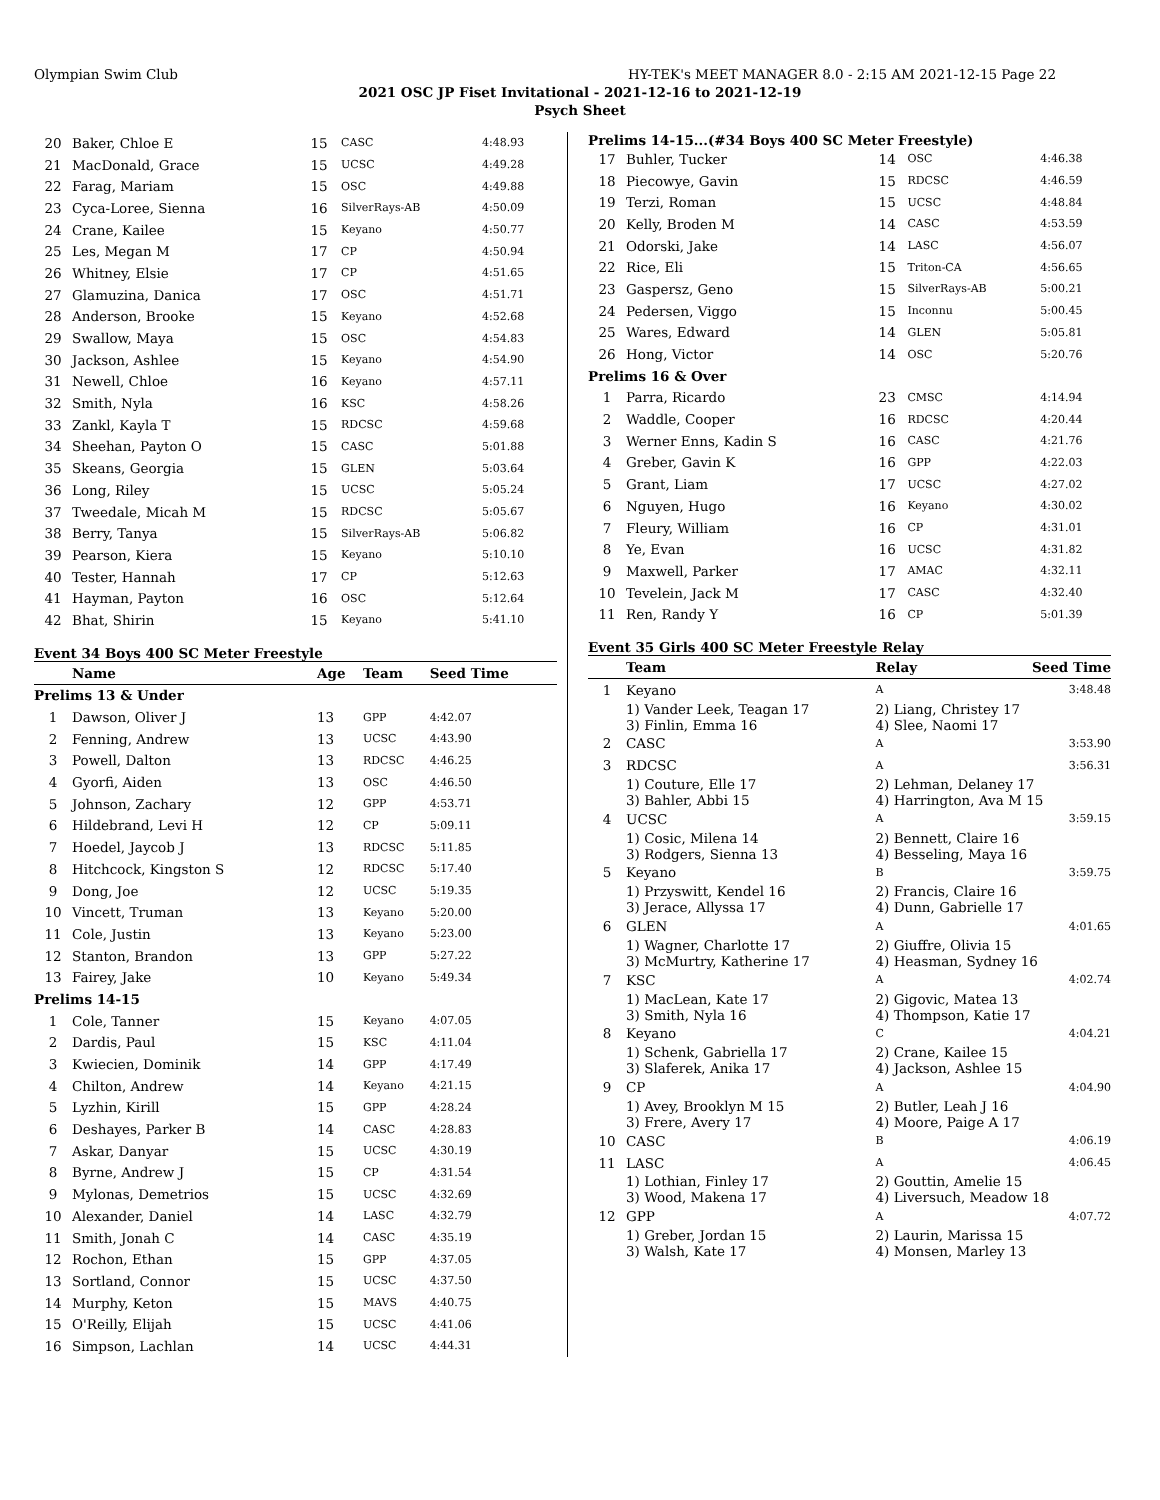Olympian Swim Club HY-TEK's MEET MANAGER 8.0 - 2:15 AM 2021-12-15 Page 22
2021 OSC JP Fiset Invitational - 2021-12-16 to 2021-12-19
Psych Sheet
| 20 | Baker, Chloe E | 15 | CASC | 4:48.93 |
| 21 | MacDonald, Grace | 15 | UCSC | 4:49.28 |
| 22 | Farag, Mariam | 15 | OSC | 4:49.88 |
| 23 | Cyca-Loree, Sienna | 16 | SilverRays-AB | 4:50.09 |
| 24 | Crane, Kailee | 15 | Keyano | 4:50.77 |
| 25 | Les, Megan M | 17 | CP | 4:50.94 |
| 26 | Whitney, Elsie | 17 | CP | 4:51.65 |
| 27 | Glamuzina, Danica | 17 | OSC | 4:51.71 |
| 28 | Anderson, Brooke | 15 | Keyano | 4:52.68 |
| 29 | Swallow, Maya | 15 | OSC | 4:54.83 |
| 30 | Jackson, Ashlee | 15 | Keyano | 4:54.90 |
| 31 | Newell, Chloe | 16 | Keyano | 4:57.11 |
| 32 | Smith, Nyla | 16 | KSC | 4:58.26 |
| 33 | Zankl, Kayla T | 15 | RDCSC | 4:59.68 |
| 34 | Sheehan, Payton O | 15 | CASC | 5:01.88 |
| 35 | Skeans, Georgia | 15 | GLEN | 5:03.64 |
| 36 | Long, Riley | 15 | UCSC | 5:05.24 |
| 37 | Tweedale, Micah M | 15 | RDCSC | 5:05.67 |
| 38 | Berry, Tanya | 15 | SilverRays-AB | 5:06.82 |
| 39 | Pearson, Kiera | 15 | Keyano | 5:10.10 |
| 40 | Tester, Hannah | 17 | CP | 5:12.63 |
| 41 | Hayman, Payton | 16 | OSC | 5:12.64 |
| 42 | Bhat, Shirin | 15 | Keyano | 5:41.10 |
Event 34 Boys 400 SC Meter Freestyle
| | Name | Age | Team | Seed Time |
| --- | --- | --- | --- | --- |
| Prelims 13 & Under | | | | |
| 1 | Dawson, Oliver J | 13 | GPP | 4:42.07 |
| 2 | Fenning, Andrew | 13 | UCSC | 4:43.90 |
| 3 | Powell, Dalton | 13 | RDCSC | 4:46.25 |
| 4 | Gyorfi, Aiden | 13 | OSC | 4:46.50 |
| 5 | Johnson, Zachary | 12 | GPP | 4:53.71 |
| 6 | Hildebrand, Levi H | 12 | CP | 5:09.11 |
| 7 | Hoedel, Jaycob J | 13 | RDCSC | 5:11.85 |
| 8 | Hitchcock, Kingston S | 12 | RDCSC | 5:17.40 |
| 9 | Dong, Joe | 12 | UCSC | 5:19.35 |
| 10 | Vincett, Truman | 13 | Keyano | 5:20.00 |
| 11 | Cole, Justin | 13 | Keyano | 5:23.00 |
| 12 | Stanton, Brandon | 13 | GPP | 5:27.22 |
| 13 | Fairey, Jake | 10 | Keyano | 5:49.34 |
| Prelims 14-15 | | | | |
| 1 | Cole, Tanner | 15 | Keyano | 4:07.05 |
| 2 | Dardis, Paul | 15 | KSC | 4:11.04 |
| 3 | Kwiecien, Dominik | 14 | GPP | 4:17.49 |
| 4 | Chilton, Andrew | 14 | Keyano | 4:21.15 |
| 5 | Lyzhin, Kirill | 15 | GPP | 4:28.24 |
| 6 | Deshayes, Parker B | 14 | CASC | 4:28.83 |
| 7 | Askar, Danyar | 15 | UCSC | 4:30.19 |
| 8 | Byrne, Andrew J | 15 | CP | 4:31.54 |
| 9 | Mylonas, Demetrios | 15 | UCSC | 4:32.69 |
| 10 | Alexander, Daniel | 14 | LASC | 4:32.79 |
| 11 | Smith, Jonah C | 14 | CASC | 4:35.19 |
| 12 | Rochon, Ethan | 15 | GPP | 4:37.05 |
| 13 | Sortland, Connor | 15 | UCSC | 4:37.50 |
| 14 | Murphy, Keton | 15 | MAVS | 4:40.75 |
| 15 | O'Reilly, Elijah | 15 | UCSC | 4:41.06 |
| 16 | Simpson, Lachlan | 14 | UCSC | 4:44.31 |
Prelims 14-15...(#34 Boys 400 SC Meter Freestyle)
| 17 | Buhler, Tucker | 14 | OSC | 4:46.38 |
| 18 | Piecowye, Gavin | 15 | RDCSC | 4:46.59 |
| 19 | Terzi, Roman | 15 | UCSC | 4:48.84 |
| 20 | Kelly, Broden M | 14 | CASC | 4:53.59 |
| 21 | Odorski, Jake | 14 | LASC | 4:56.07 |
| 22 | Rice, Eli | 15 | Triton-CA | 4:56.65 |
| 23 | Gaspersz, Geno | 15 | SilverRays-AB | 5:00.21 |
| 24 | Pedersen, Viggo | 15 | Inconnu | 5:00.45 |
| 25 | Wares, Edward | 14 | GLEN | 5:05.81 |
| 26 | Hong, Victor | 14 | OSC | 5:20.76 |
| Prelims 16 & Over | | | | |
| 1 | Parra, Ricardo | 23 | CMSC | 4:14.94 |
| 2 | Waddle, Cooper | 16 | RDCSC | 4:20.44 |
| 3 | Werner Enns, Kadin S | 16 | CASC | 4:21.76 |
| 4 | Greber, Gavin K | 16 | GPP | 4:22.03 |
| 5 | Grant, Liam | 17 | UCSC | 4:27.02 |
| 6 | Nguyen, Hugo | 16 | Keyano | 4:30.02 |
| 7 | Fleury, William | 16 | CP | 4:31.01 |
| 8 | Ye, Evan | 16 | UCSC | 4:31.82 |
| 9 | Maxwell, Parker | 17 | AMAC | 4:32.11 |
| 10 | Tevelein, Jack M | 17 | CASC | 4:32.40 |
| 11 | Ren, Randy Y | 16 | CP | 5:01.39 |
Event 35 Girls 400 SC Meter Freestyle Relay
| | Team | Relay | Seed Time |
| --- | --- | --- | --- |
| 1 | Keyano | A | 3:48.48 |
| | 1) Vander Leek, Teagan 17 3) Finlin, Emma 16 | 2) Liang, Christey 17 4) Slee, Naomi 17 | |
| 2 | CASC | A | 3:53.90 |
| 3 | RDCSC | A | 3:56.31 |
| | 1) Couture, Elle 17 3) Bahler, Abbi 15 | 2) Lehman, Delaney 17 4) Harrington, Ava M 15 | |
| 4 | UCSC | A | 3:59.15 |
| | 1) Cosic, Milena 14 3) Rodgers, Sienna 13 | 2) Bennett, Claire 16 4) Besseling, Maya 16 | |
| 5 | Keyano | B | 3:59.75 |
| | 1) Przyswitt, Kendel 16 3) Jerace, Allyssa 17 | 2) Francis, Claire 16 4) Dunn, Gabrielle 17 | |
| 6 | GLEN | A | 4:01.65 |
| | 1) Wagner, Charlotte 17 3) McMurtry, Katherine 17 | 2) Giuffre, Olivia 15 4) Heasman, Sydney 16 | |
| 7 | KSC | A | 4:02.74 |
| | 1) MacLean, Kate 17 3) Smith, Nyla 16 | 2) Gigovic, Matea 13 4) Thompson, Katie 17 | |
| 8 | Keyano | C | 4:04.21 |
| | 1) Schenk, Gabriella 17 3) Slaferek, Anika 17 | 2) Crane, Kailee 15 4) Jackson, Ashlee 15 | |
| 9 | CP | A | 4:04.90 |
| | 1) Avey, Brooklyn M 15 3) Frere, Avery 17 | 2) Butler, Leah J 16 4) Moore, Paige A 17 | |
| 10 | CASC | B | 4:06.19 |
| 11 | LASC | A | 4:06.45 |
| | 1) Lothian, Finley 17 3) Wood, Makena 17 | 2) Gouttin, Amelie 15 4) Liversuch, Meadow 18 | |
| 12 | GPP | A | 4:07.72 |
| | 1) Greber, Jordan 15 3) Walsh, Kate 17 | 2) Laurin, Marissa 15 4) Monsen, Marley 13 | |